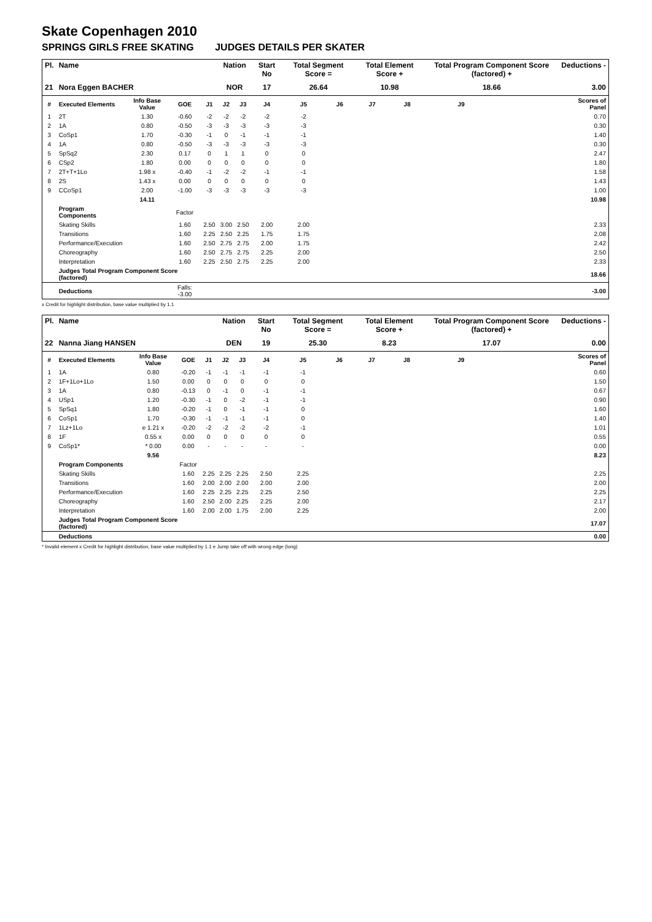Skate Copenhagen 2010
SPRINGS GIRLS FREE SKATING JUDGES DETAILS PER SKATER
| Pl. | Name | | | | Nation | | Start No | Total Segment Score = | | Total Element Score + | | Total Program Component Score (factored) + | | | Deductions - |
| --- | --- | --- | --- | --- | --- | --- | --- | --- | --- | --- | --- | --- | --- | --- | --- |
| 21 | Nora Eggen BACHER | | | | NOR | | 17 | 26.64 | | 10.98 | | 18.66 | | | 3.00 |
| # | Executed Elements | Info Base Value | GOE | J1 | J2 | J3 | J4 | J5 | J6 | J7 | J8 | J9 | | | Scores of Panel |
| 1 | 2T | 1.30 | -0.60 | -2 | -2 | -2 | -2 | -2 | | | | | | | 0.70 |
| 2 | 1A | 0.80 | -0.50 | -3 | -3 | -3 | -3 | -3 | | | | | | | 0.30 |
| 3 | CoSp1 | 1.70 | -0.30 | -1 | 0 | -1 | -1 | -1 | | | | | | | 1.40 |
| 4 | 1A | 0.80 | -0.50 | -3 | -3 | -3 | -3 | -3 | | | | | | | 0.30 |
| 5 | SpSq2 | 2.30 | 0.17 | 0 | 1 | 1 | 0 | 0 | | | | | | | 2.47 |
| 6 | CSp2 | 1.80 | 0.00 | 0 | 0 | 0 | 0 | 0 | | | | | | | 1.80 |
| 7 | 2T+T+1Lo | 1.98 x | -0.40 | -1 | -2 | -2 | -1 | -1 | | | | | | | 1.58 |
| 8 | 2S | 1.43 x | 0.00 | 0 | 0 | 0 | 0 | 0 | | | | | | | 1.43 |
| 9 | CCoSp1 | 2.00 | -1.00 | -3 | -3 | -3 | -3 | -3 | | | | | | | 1.00 |
| | | 14.11 | | | | | | | | | | | | | 10.98 |
| | Program Components | | Factor | | | | | | | | | | | | |
| | Skating Skills | | 1.60 | 2.50 | 3.00 | 2.50 | 2.00 | 2.00 | | | | | | | 2.33 |
| | Transitions | | 1.60 | 2.25 | 2.50 | 2.25 | 1.75 | 1.75 | | | | | | | 2.08 |
| | Performance/Execution | | 1.60 | 2.50 | 2.75 | 2.75 | 2.00 | 1.75 | | | | | | | 2.42 |
| | Choreography | | 1.60 | 2.50 | 2.75 | 2.75 | 2.25 | 2.00 | | | | | | | 2.50 |
| | Interpretation | | 1.60 | 2.25 | 2.50 | 2.75 | 2.25 | 2.00 | | | | | | | 2.33 |
| | Judges Total Program Component Score (factored) | | | | | | | | | | | | | | 18.66 |
| | Deductions | | Falls: -3.00 | | | | | | | | | | | | -3.00 |
x Credit for highlight distribution, base value multiplied by 1.1
| Pl. | Name | | | | Nation | | Start No | Total Segment Score = | | Total Element Score + | | Total Program Component Score (factored) + | | | Deductions - |
| --- | --- | --- | --- | --- | --- | --- | --- | --- | --- | --- | --- | --- | --- | --- | --- |
| 22 | Nanna Jiang HANSEN | | | | DEN | | 19 | 25.30 | | 8.23 | | 17.07 | | | 0.00 |
| # | Executed Elements | Info Base Value | GOE | J1 | J2 | J3 | J4 | J5 | J6 | J7 | J8 | J9 | | | Scores of Panel |
| 1 | 1A | 0.80 | -0.20 | -1 | -1 | -1 | -1 | -1 | | | | | | | 0.60 |
| 2 | 1F+1Lo+1Lo | 1.50 | 0.00 | 0 | 0 | 0 | 0 | 0 | | | | | | | 1.50 |
| 3 | 1A | 0.80 | -0.13 | 0 | -1 | 0 | -1 | -1 | | | | | | | 0.67 |
| 4 | USp1 | 1.20 | -0.30 | -1 | 0 | -2 | -1 | -1 | | | | | | | 0.90 |
| 5 | SpSq1 | 1.80 | -0.20 | -1 | 0 | -1 | -1 | 0 | | | | | | | 1.60 |
| 6 | CoSp1 | 1.70 | -0.30 | -1 | -1 | -1 | -1 | 0 | | | | | | | 1.40 |
| 7 | 1Lz+1Lo | e 1.21 x | -0.20 | -2 | -2 | -2 | -2 | -1 | | | | | | | 1.01 |
| 8 | 1F | 0.55 x | 0.00 | 0 | 0 | 0 | 0 | 0 | | | | | | | 0.55 |
| 9 | CoSp1* | * 0.00 | 0.00 | - | - | - | - | - | | | | | | | 0.00 |
| | | 9.56 | | | | | | | | | | | | | 8.23 |
| | Program Components | | Factor | | | | | | | | | | | | |
| | Skating Skills | | 1.60 | 2.25 | 2.25 | 2.25 | 2.50 | 2.25 | | | | | | | 2.25 |
| | Transitions | | 1.60 | 2.00 | 2.00 | 2.00 | 2.00 | 2.00 | | | | | | | 2.00 |
| | Performance/Execution | | 1.60 | 2.25 | 2.25 | 2.25 | 2.25 | 2.50 | | | | | | | 2.25 |
| | Choreography | | 1.60 | 2.50 | 2.00 | 2.25 | 2.25 | 2.00 | | | | | | | 2.17 |
| | Interpretation | | 1.60 | 2.00 | 2.00 | 1.75 | 2.00 | 2.25 | | | | | | | 2.00 |
| | Judges Total Program Component Score (factored) | | | | | | | | | | | | | | 17.07 |
| | Deductions | | | | | | | | | | | | | | 0.00 |
* Invalid element x Credit for highlight distribution, base value multiplied by 1.1 e Jump take off with wrong edge (long)